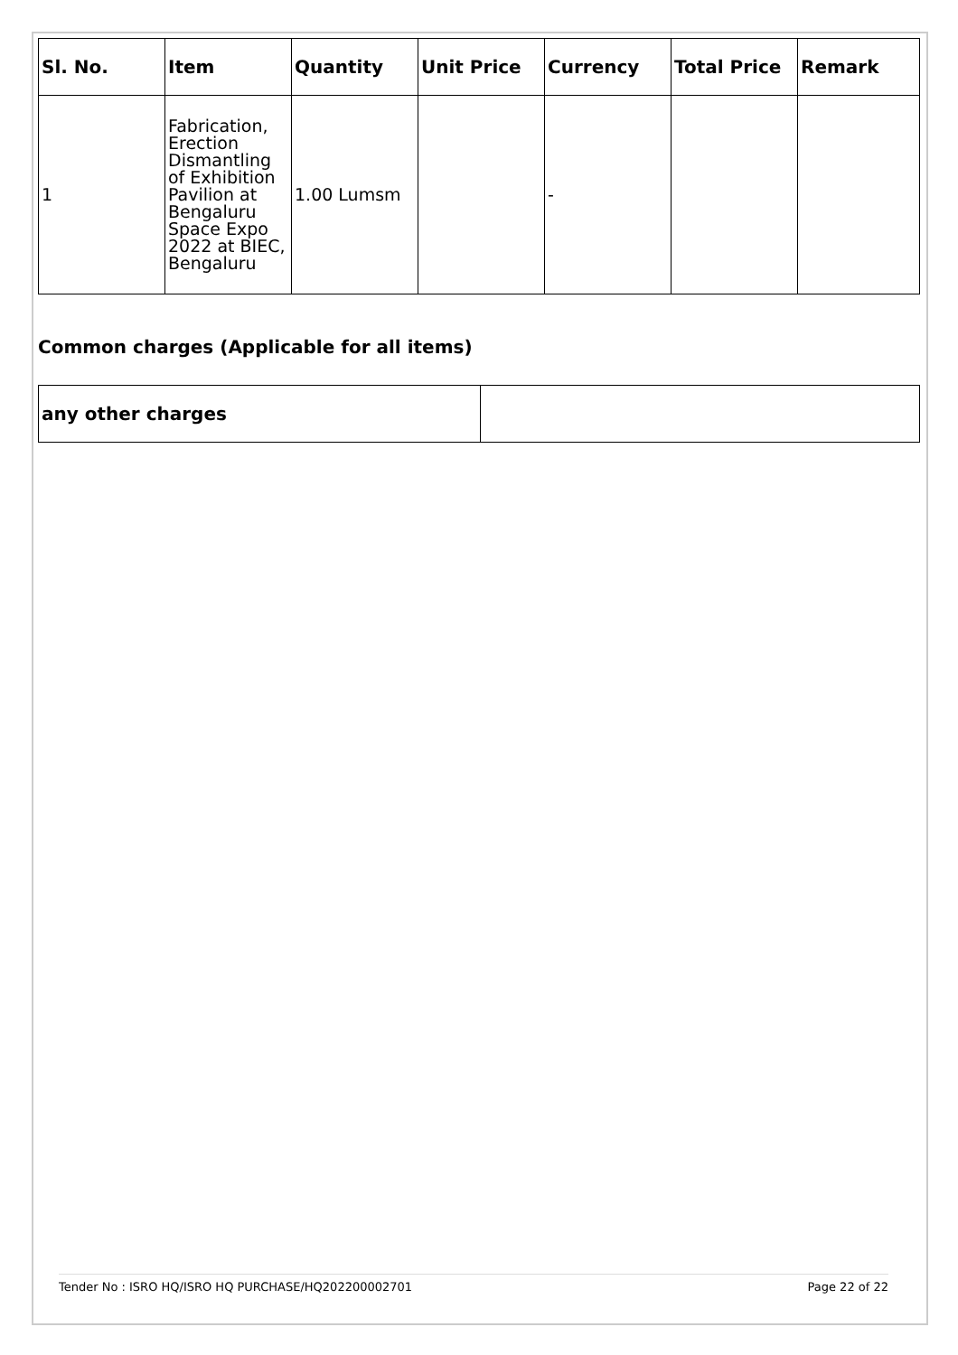| Sl. No. | Item | Quantity | Unit Price | Currency | Total Price | Remark |
| --- | --- | --- | --- | --- | --- | --- |
| 1 | Fabrication, Erection Dismantling of Exhibition Pavilion at Bengaluru Space Expo 2022 at BIEC, Bengaluru | 1.00 Lumsm | | - | | |
Common charges (Applicable for all items)
| any other charges | |
Tender No : ISRO HQ/ISRO HQ PURCHASE/HQ202200002701 Page 22 of 22